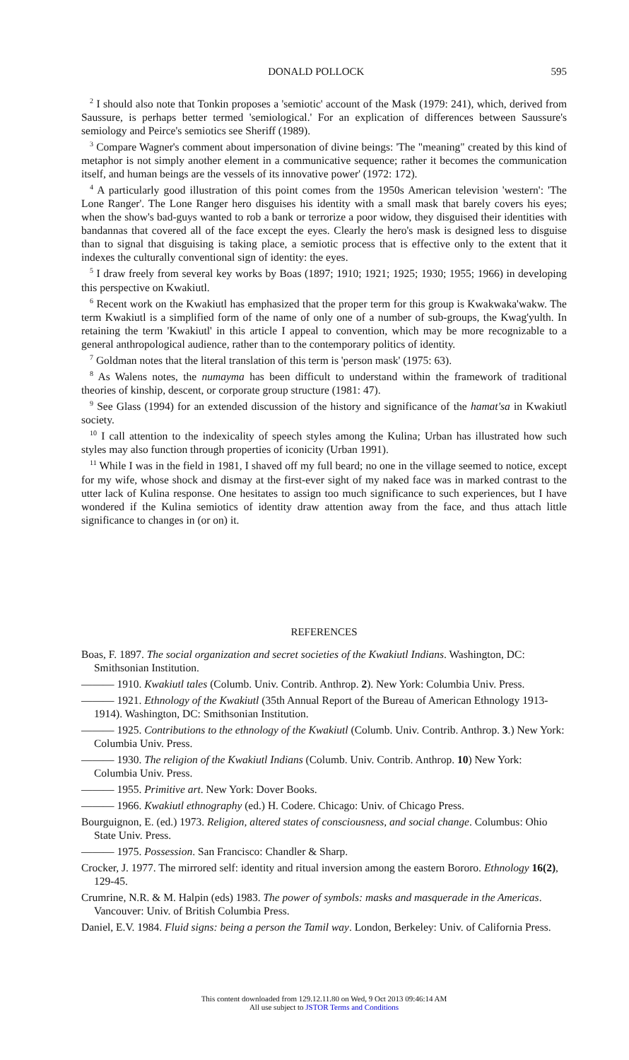DONALD POLLOCK 595
<sup>2</sup> I should also note that Tonkin proposes a 'semiotic' account of the Mask (1979: 241), which, derived from Saussure, is perhaps better termed 'semiological.' For an explication of differences between Saussure's semiology and Peirce's semiotics see Sheriff (1989).
<sup>3</sup> Compare Wagner's comment about impersonation of divine beings: 'The "meaning" created by this kind of metaphor is not simply another element in a communicative sequence; rather it becomes the communication itself, and human beings are the vessels of its innovative power' (1972: 172).
<sup>4</sup> A particularly good illustration of this point comes from the 1950s American television 'western': 'The Lone Ranger'. The Lone Ranger hero disguises his identity with a small mask that barely covers his eyes; when the show's bad-guys wanted to rob a bank or terrorize a poor widow, they disguised their identities with bandannas that covered all of the face except the eyes. Clearly the hero's mask is designed less to disguise than to signal that disguising is taking place, a semiotic process that is effective only to the extent that it indexes the culturally conventional sign of identity: the eyes.
<sup>5</sup> I draw freely from several key works by Boas (1897; 1910; 1921; 1925; 1930; 1955; 1966) in developing this perspective on Kwakiutl.
<sup>6</sup> Recent work on the Kwakiutl has emphasized that the proper term for this group is Kwakwaka'wakw. The term Kwakiutl is a simplified form of the name of only one of a number of sub-groups, the Kwag'yulth. In retaining the term 'Kwakiutl' in this article I appeal to convention, which may be more recognizable to a general anthropological audience, rather than to the contemporary politics of identity.
<sup>7</sup> Goldman notes that the literal translation of this term is 'person mask' (1975: 63).
<sup>8</sup> As Walens notes, the numayma has been difficult to understand within the framework of traditional theories of kinship, descent, or corporate group structure (1981: 47).
<sup>9</sup> See Glass (1994) for an extended discussion of the history and significance of the hamat'sa in Kwakiutl society.
<sup>10</sup> I call attention to the indexicality of speech styles among the Kulina; Urban has illustrated how such styles may also function through properties of iconicity (Urban 1991).
<sup>11</sup> While I was in the field in 1981, I shaved off my full beard; no one in the village seemed to notice, except for my wife, whose shock and dismay at the first-ever sight of my naked face was in marked contrast to the utter lack of Kulina response. One hesitates to assign too much significance to such experiences, but I have wondered if the Kulina semiotics of identity draw attention away from the face, and thus attach little significance to changes in (or on) it.
REFERENCES
Boas, F. 1897. The social organization and secret societies of the Kwakiutl Indians. Washington, DC: Smithsonian Institution.
——— 1910. Kwakiutl tales (Columb. Univ. Contrib. Anthrop. 2). New York: Columbia Univ. Press.
——— 1921. Ethnology of the Kwakiutl (35th Annual Report of the Bureau of American Ethnology 1913-1914). Washington, DC: Smithsonian Institution.
——— 1925. Contributions to the ethnology of the Kwakiutl (Columb. Univ. Contrib. Anthrop. 3.) New York: Columbia Univ. Press.
——— 1930. The religion of the Kwakiutl Indians (Columb. Univ. Contrib. Anthrop. 10) New York: Columbia Univ. Press.
——— 1955. Primitive art. New York: Dover Books.
——— 1966. Kwakiutl ethnography (ed.) H. Codere. Chicago: Univ. of Chicago Press.
Bourguignon, E. (ed.) 1973. Religion, altered states of consciousness, and social change. Columbus: Ohio State Univ. Press.
——— 1975. Possession. San Francisco: Chandler & Sharp.
Crocker, J. 1977. The mirrored self: identity and ritual inversion among the eastern Bororo. Ethnology 16(2), 129-45.
Crumrine, N.R. & M. Halpin (eds) 1983. The power of symbols: masks and masquerade in the Americas. Vancouver: Univ. of British Columbia Press.
Daniel, E.V. 1984. Fluid signs: being a person the Tamil way. London, Berkeley: Univ. of California Press.
This content downloaded from 129.12.11.80 on Wed, 9 Oct 2013 09:46:14 AM
All use subject to JSTOR Terms and Conditions